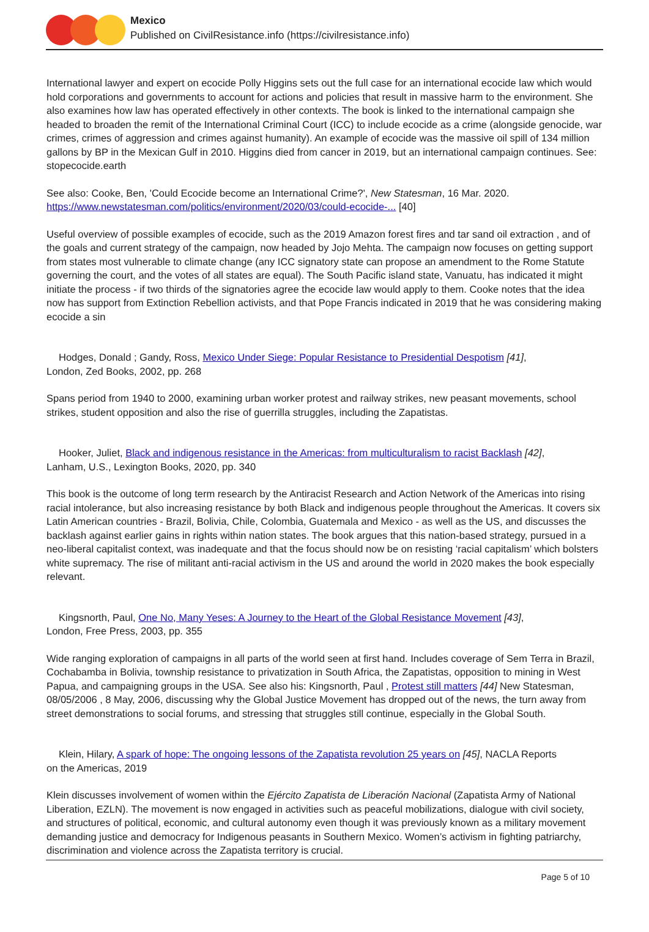Mexico
Published on CivilResistance.info (https://civilresistance.info)
International lawyer and expert on ecocide Polly Higgins sets out the full case for an international ecocide law which would hold corporations and governments to account for actions and policies that result in massive harm to the environment. She also examines how law has operated effectively in other contexts. The book is linked to the international campaign she headed to broaden the remit of the International Criminal Court (ICC) to include ecocide as a crime (alongside genocide, war crimes, crimes of aggression and crimes against humanity). An example of ecocide was the massive oil spill of 134 million gallons by BP in the Mexican Gulf in 2010. Higgins died from cancer in 2019, but an international campaign continues. See: stopecocide.earth
See also: Cooke, Ben, 'Could Ecocide become an International Crime?', New Statesman, 16 Mar. 2020. https://www.newstatesman.com/politics/environment/2020/03/could-ecocide-... [40]
Useful overview of possible examples of ecocide, such as the 2019 Amazon forest fires and tar sand oil extraction , and of the goals and current strategy of the campaign, now headed by Jojo Mehta. The campaign now focuses on getting support from states most vulnerable to climate change (any ICC signatory state can propose an amendment to the Rome Statute governing the court, and the votes of all states are equal). The South Pacific island state, Vanuatu, has indicated it might initiate the process - if two thirds of the signatories agree the ecocide law would apply to them. Cooke notes that the idea now has support from Extinction Rebellion activists, and that Pope Francis indicated in 2019 that he was considering making ecocide a sin
Hodges, Donald ; Gandy, Ross, Mexico Under Siege: Popular Resistance to Presidential Despotism [41],
London, Zed Books, 2002, pp. 268
Spans period from 1940 to 2000, examining urban worker protest and railway strikes, new peasant movements, school strikes, student opposition and also the rise of guerrilla struggles, including the Zapatistas.
Hooker, Juliet, Black and indigenous resistance in the Americas: from multiculturalism to racist Backlash [42],
Lanham, U.S., Lexington Books, 2020, pp. 340
This book is the outcome of long term research by the Antiracist Research and Action Network of the Americas into rising racial intolerance, but also increasing resistance by both Black and indigenous people throughout the Americas. It covers six Latin American countries - Brazil, Bolivia, Chile, Colombia, Guatemala and Mexico - as well as the US, and discusses the backlash against earlier gains in rights within nation states. The book argues that this nation-based strategy, pursued in a neo-liberal capitalist context, was inadequate and that the focus should now be on resisting ‘racial capitalism’ which bolsters white supremacy. The rise of militant anti-racial activism in the US and around the world in 2020 makes the book especially relevant.
Kingsnorth, Paul, One No, Many Yeses: A Journey to the Heart of the Global Resistance Movement [43],
London, Free Press, 2003, pp. 355
Wide ranging exploration of campaigns in all parts of the world seen at first hand. Includes coverage of Sem Terra in Brazil, Cochabamba in Bolivia, township resistance to privatization in South Africa, the Zapatistas, opposition to mining in West Papua, and campaigning groups in the USA. See also his: Kingsnorth, Paul , Protest still matters [44] New Statesman, 08/05/2006 , 8 May, 2006, discussing why the Global Justice Movement has dropped out of the news, the turn away from street demonstrations to social forums, and stressing that struggles still continue, especially in the Global South.
Klein, Hilary, A spark of hope: The ongoing lessons of the Zapatista revolution 25 years on [45], NACLA Reports
on the Americas, 2019
Klein discusses involvement of women within the Ejército Zapatista de Liberación Nacional (Zapatista Army of National Liberation, EZLN). The movement is now engaged in activities such as peaceful mobilizations, dialogue with civil society, and structures of political, economic, and cultural autonomy even though it was previously known as a military movement demanding justice and democracy for Indigenous peasants in Southern Mexico. Women’s activism in fighting patriarchy, discrimination and violence across the Zapatista territory is crucial.
Page 5 of 10